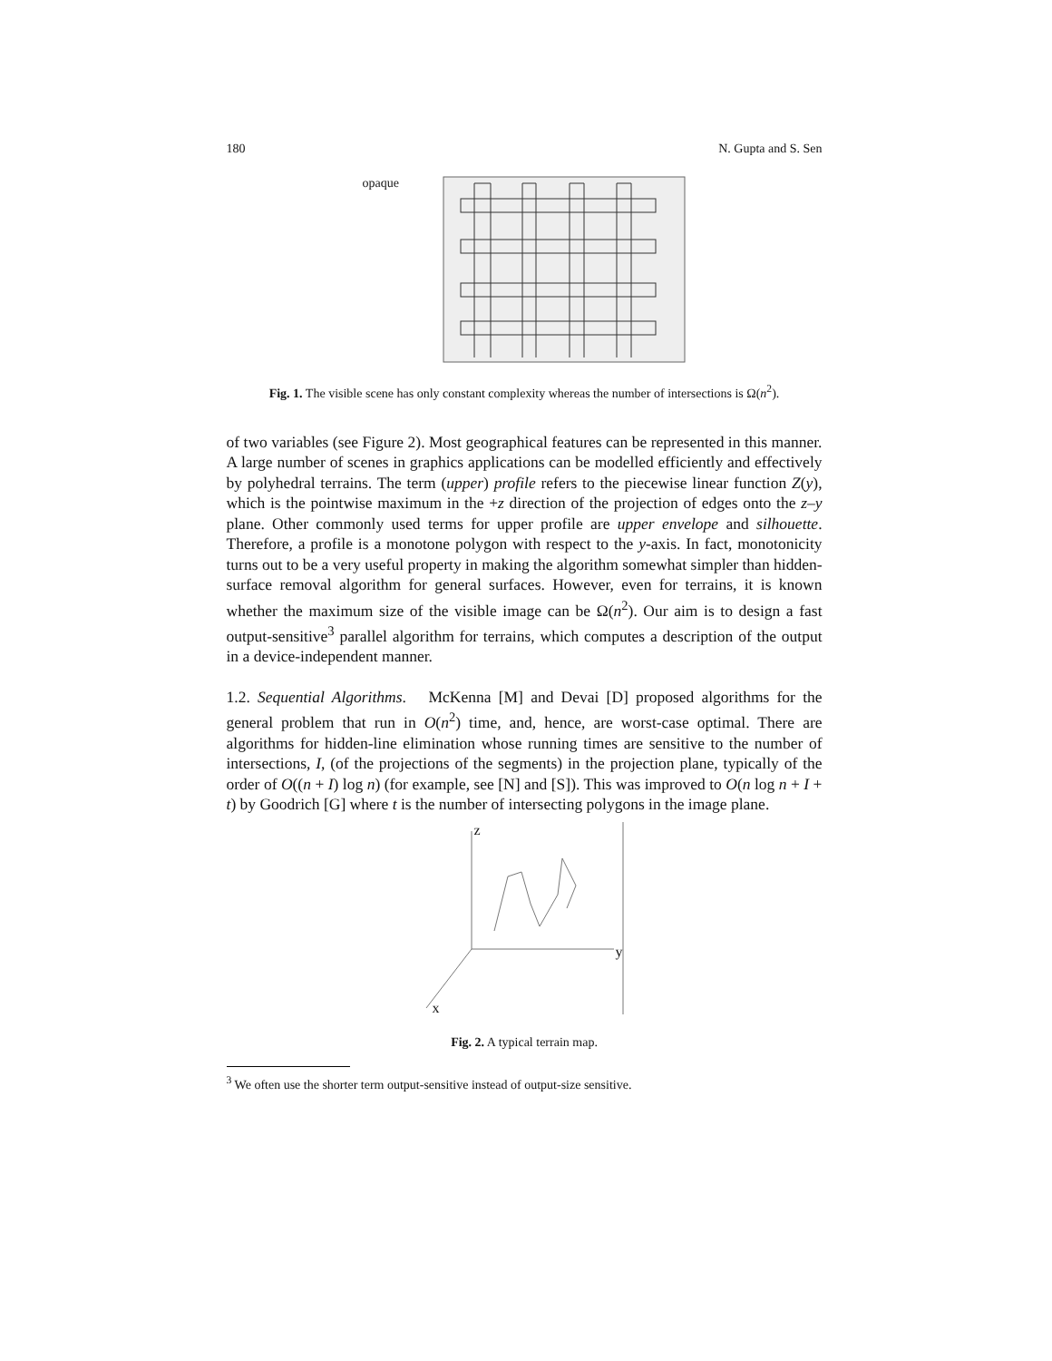180 N. Gupta and S. Sen
opaque
Fig. 1. The visible scene has only constant complexity whereas the number of intersections is Ω(n<sup>2</sup>).
of two variables (see Figure 2). Most geographical features can be represented in this manner. A large number of scenes in graphics applications can be modelled efficiently and effectively by polyhedral terrains. The term (upper) profile refers to the piecewise linear function Z(y), which is the pointwise maximum in the +z direction of the projection of edges onto the z–y plane. Other commonly used terms for upper profile are upper envelope and silhouette. Therefore, a profile is a monotone polygon with respect to the y-axis. In fact, monotonicity turns out to be a very useful property in making the algorithm somewhat simpler than hidden-surface removal algorithm for general surfaces. However, even for terrains, it is known whether the maximum size of the visible image can be Ω(n<sup>2</sup>). Our aim is to design a fast output-sensitive<sup>3</sup> parallel algorithm for terrains, which computes a description of the output in a device-independent manner.
1.2. Sequential Algorithms. McKenna [M] and Devai [D] proposed algorithms for the general problem that run in O(n<sup>2</sup>) time, and, hence, are worst-case optimal. There are algorithms for hidden-line elimination whose running times are sensitive to the number of intersections, I, (of the projections of the segments) in the projection plane, typically of the order of O((n + I) log n) (for example, see [N] and [S]). This was improved to O(n log n + I + t) by Goodrich [G] where t is the number of intersecting polygons in the image plane.
z
y
x
Fig. 2. A typical terrain map.
<sup>3</sup> We often use the shorter term output-sensitive instead of output-size sensitive.